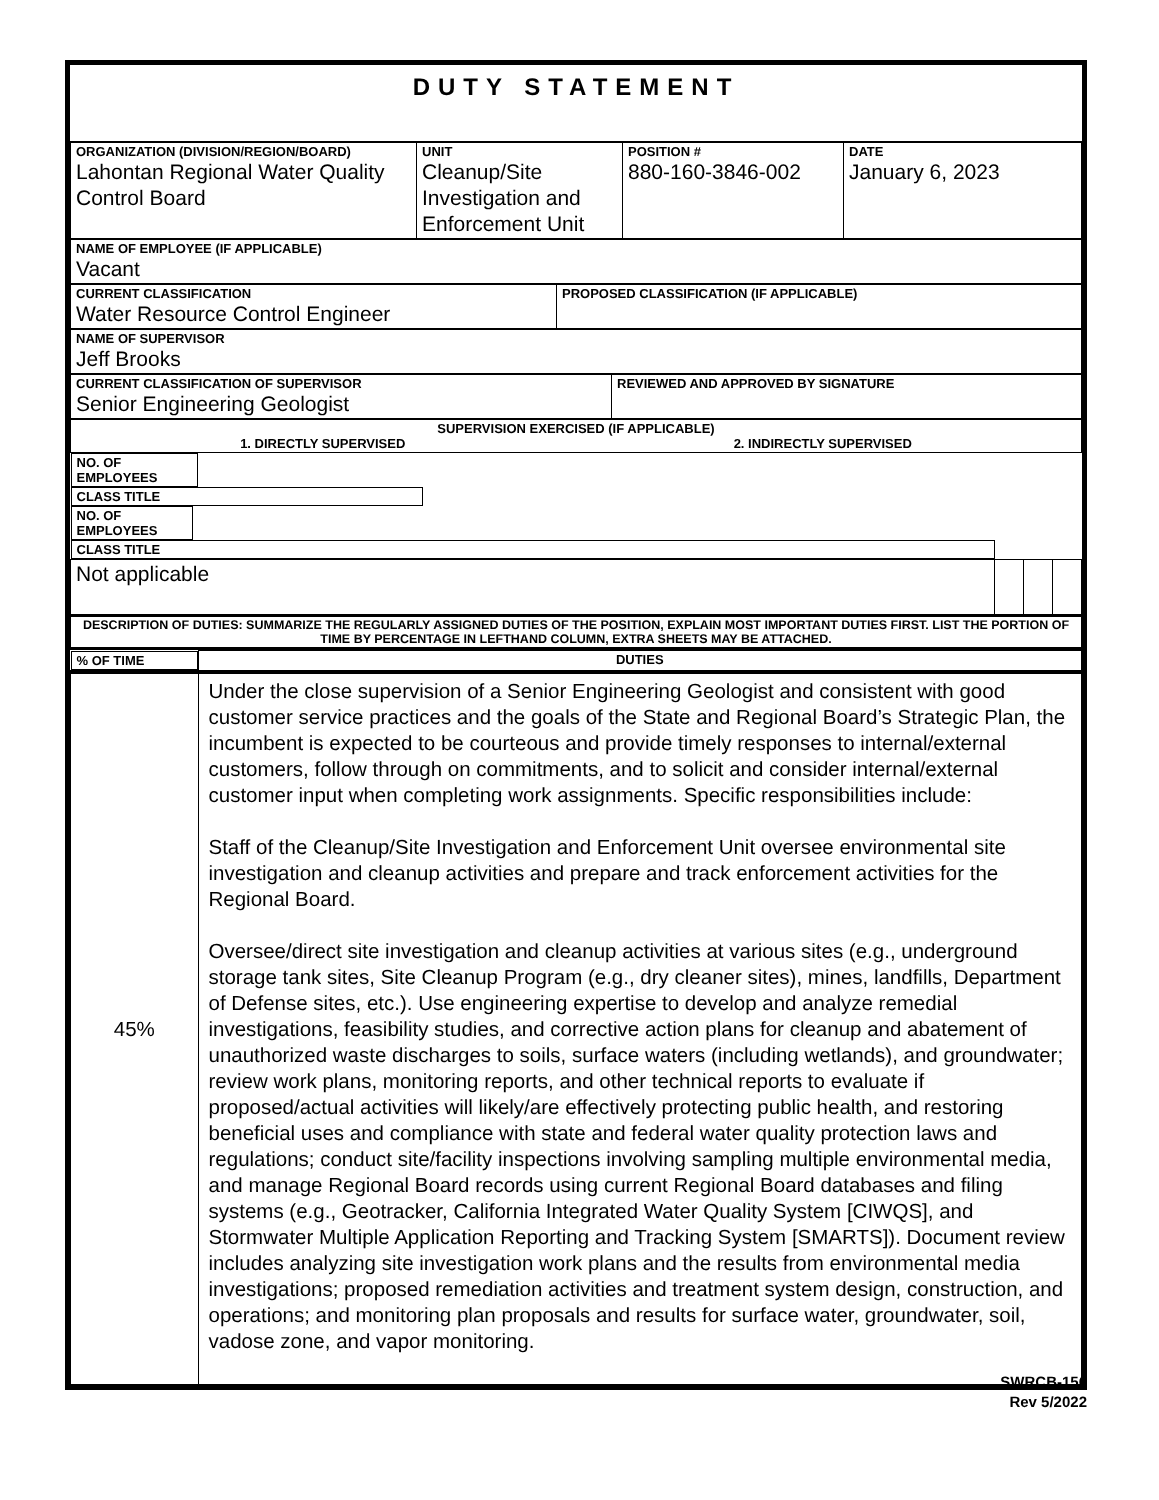DUTY STATEMENT
| ORGANIZATION (DIVISION/REGION/BOARD) Lahontan Regional Water Quality Control Board | UNIT Cleanup/Site Investigation and Enforcement Unit | POSITION # 880-160-3846-002 | DATE January 6, 2023 |
| NAME OF EMPLOYEE (IF APPLICABLE) Vacant |
| CURRENT CLASSIFICATION Water Resource Control Engineer | PROPOSED CLASSIFICATION (IF APPLICABLE) |
| NAME OF SUPERVISOR Jeff Brooks |
| CURRENT CLASSIFICATION OF SUPERVISOR Senior Engineering Geologist | REVIEWED AND APPROVED BY SIGNATURE |
| SUPERVISION EXERCISED (IF APPLICABLE) 1. DIRECTLY SUPERVISED 2. INDIRECTLY SUPERVISED | | | |
| NO. OF EMPLOYEES | CLASS TITLE | NO. OF EMPLOYEES | CLASS TITLE |
| Not applicable | | | |
| DESCRIPTION OF DUTIES: SUMMARIZE THE REGULARLY ASSIGNED DUTIES OF THE POSITION, EXPLAIN MOST IMPORTANT DUTIES FIRST. LIST THE PORTION OF TIME BY PERCENTAGE IN LEFTHAND COLUMN, EXTRA SHEETS MAY BE ATTACHED. | | | |
| % OF TIME | DUTIES |
| --- | --- |
| 45% | Under the close supervision of a Senior Engineering Geologist and consistent with good customer service practices and the goals of the State and Regional Board’s Strategic Plan, the incumbent is expected to be courteous and provide timely responses to internal/external customers, follow through on commitments, and to solicit and consider internal/external customer input when completing work assignments. Specific responsibilities include: Staff of the Cleanup/Site Investigation and Enforcement Unit oversee environmental site investigation and cleanup activities and prepare and track enforcement activities for the Regional Board. Oversee/direct site investigation and cleanup activities at various sites (e.g., underground storage tank sites, Site Cleanup Program (e.g., dry cleaner sites), mines, landfills, Department of Defense sites, etc.). Use engineering expertise to develop and analyze remedial investigations, feasibility studies, and corrective action plans for cleanup and abatement of unauthorized waste discharges to soils, surface waters (including wetlands), and groundwater; review work plans, monitoring reports, and other technical reports to evaluate if proposed/actual activities will likely/are effectively protecting public health, and restoring beneficial uses and compliance with state and federal water quality protection laws and regulations; conduct site/facility inspections involving sampling multiple environmental media, and manage Regional Board records using current Regional Board databases and filing systems (e.g., Geotracker, California Integrated Water Quality System [CIWQS], and Stormwater Multiple Application Reporting and Tracking System [SMARTS]). Document review includes analyzing site investigation work plans and the results from environmental media investigations; proposed remediation activities and treatment system design, construction, and operations; and monitoring plan proposals and results for surface water, groundwater, soil, vadose zone, and vapor monitoring. |
SWRCB-156
Rev 5/2022